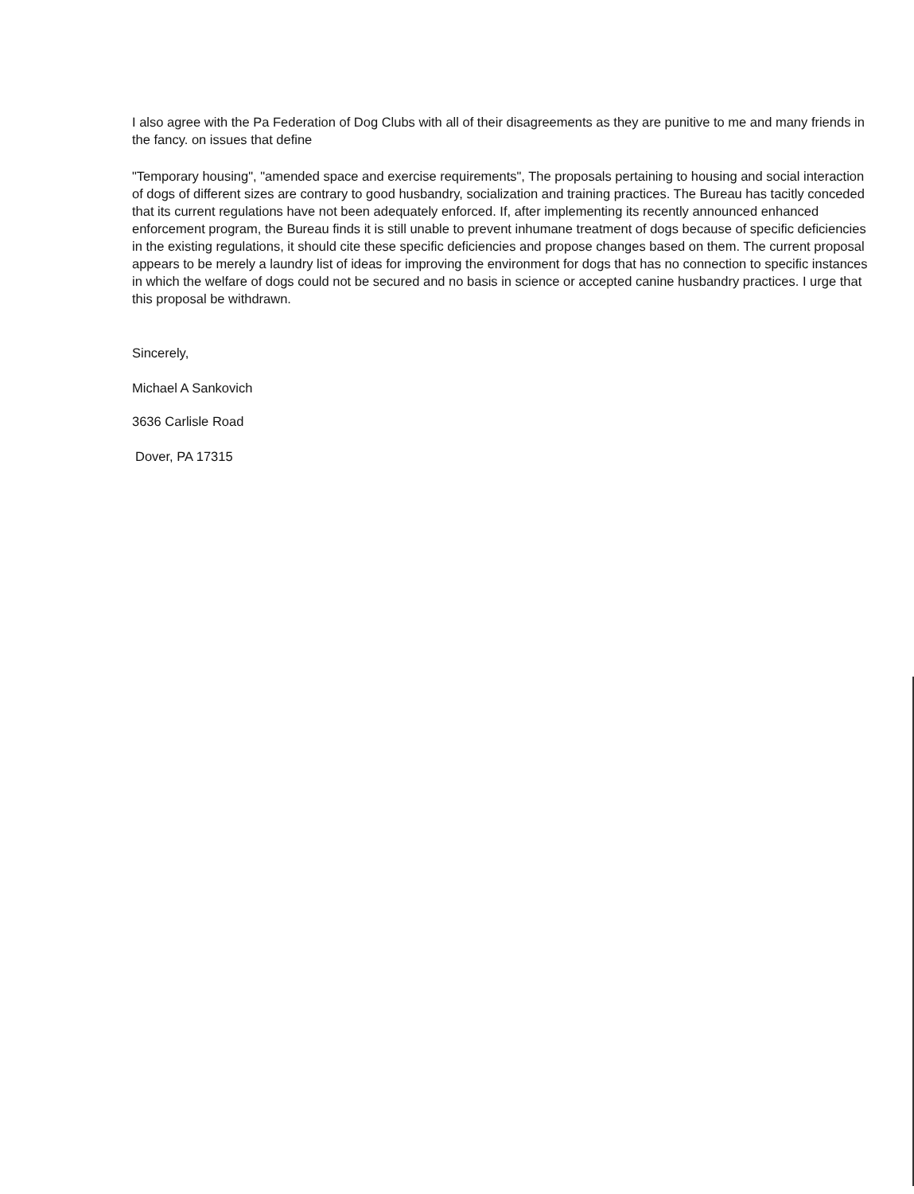I also agree with the Pa Federation of Dog Clubs with all of their disagreements as they are punitive to me and many friends in the fancy. on issues that define
"Temporary housing", "amended space and exercise requirements", The proposals pertaining to housing and social interaction of dogs of different sizes are contrary to good husbandry, socialization and training practices. The Bureau has tacitly conceded that its current regulations have not been adequately enforced. If, after implementing its recently announced enhanced enforcement program, the Bureau finds it is still unable to prevent inhumane treatment of dogs because of specific deficiencies in the existing regulations, it should cite these specific deficiencies and propose changes based on them. The current proposal appears to be merely a laundry list of ideas for improving the environment for dogs that has no connection to specific instances in which the welfare of dogs could not be secured and no basis in science or accepted canine husbandry practices. I urge that this proposal be withdrawn.
Sincerely,
Michael A Sankovich
3636 Carlisle Road
Dover, PA 17315